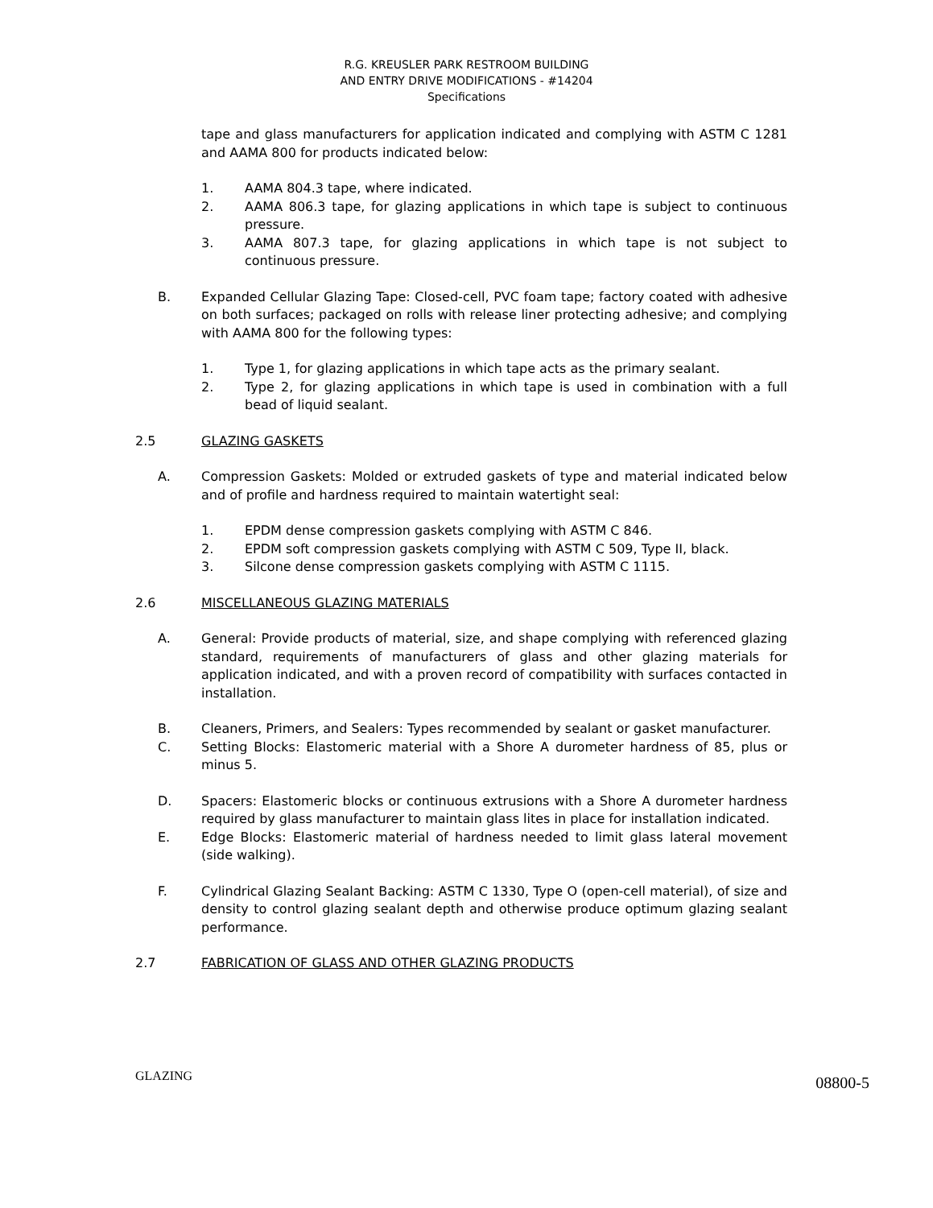R.G. KREUSLER PARK RESTROOM BUILDING
AND ENTRY DRIVE MODIFICATIONS - #14204
Specifications
tape and glass manufacturers for application indicated and complying with ASTM C 1281 and AAMA 800 for products indicated below:
1. AAMA 804.3 tape, where indicated.
2. AAMA 806.3 tape, for glazing applications in which tape is subject to continuous pressure.
3. AAMA 807.3 tape, for glazing applications in which tape is not subject to continuous pressure.
B. Expanded Cellular Glazing Tape: Closed-cell, PVC foam tape; factory coated with adhesive on both surfaces; packaged on rolls with release liner protecting adhesive; and complying with AAMA 800 for the following types:
1. Type 1, for glazing applications in which tape acts as the primary sealant.
2. Type 2, for glazing applications in which tape is used in combination with a full bead of liquid sealant.
2.5 GLAZING GASKETS
A. Compression Gaskets: Molded or extruded gaskets of type and material indicated below and of profile and hardness required to maintain watertight seal:
1. EPDM dense compression gaskets complying with ASTM C 846.
2. EPDM soft compression gaskets complying with ASTM C 509, Type II, black.
3. Silcone dense compression gaskets complying with ASTM C 1115.
2.6 MISCELLANEOUS GLAZING MATERIALS
A. General: Provide products of material, size, and shape complying with referenced glazing standard, requirements of manufacturers of glass and other glazing materials for application indicated, and with a proven record of compatibility with surfaces contacted in installation.
B. Cleaners, Primers, and Sealers: Types recommended by sealant or gasket manufacturer.
C. Setting Blocks: Elastomeric material with a Shore A durometer hardness of 85, plus or minus 5.
D. Spacers: Elastomeric blocks or continuous extrusions with a Shore A durometer hardness required by glass manufacturer to maintain glass lites in place for installation indicated.
E. Edge Blocks: Elastomeric material of hardness needed to limit glass lateral movement (side walking).
F. Cylindrical Glazing Sealant Backing: ASTM C 1330, Type O (open-cell material), of size and density to control glazing sealant depth and otherwise produce optimum glazing sealant performance.
2.7 FABRICATION OF GLASS AND OTHER GLAZING PRODUCTS
GLAZING 08800-5